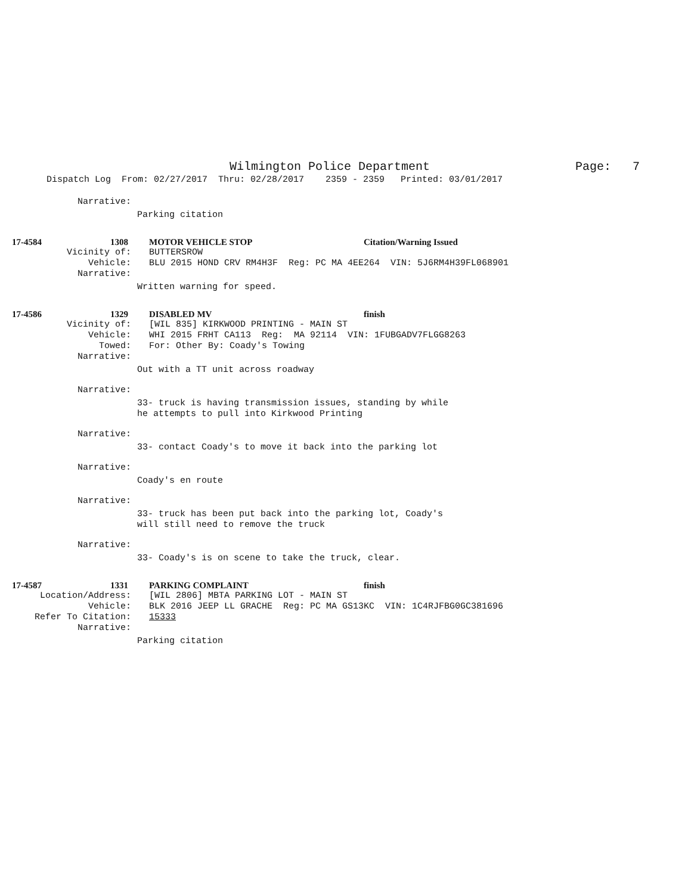Wilmington Police Department Page: 7
Dispatch Log From: 02/27/2017 Thru: 02/28/2017 2359 - 2359 Printed: 03/01/2017
Narrative:
Parking citation
17-4584 1308 MOTOR VEHICLE STOP Citation/Warning Issued
Vicinity of: BUTTERSROW
Vehicle: BLU 2015 HOND CRV RM4H3F Reg: PC MA 4EE264 VIN: 5J6RM4H39FL068901
Narrative:
Written warning for speed.
17-4586 1329 DISABLED MV finish
Vicinity of: [WIL 835] KIRKWOOD PRINTING - MAIN ST
Vehicle: WHI 2015 FRHT CA113 Reg: MA 92114 VIN: 1FUBGADV7FLGG8263
Towed: For: Other By: Coady's Towing
Narrative:
Out with a TT unit across roadway
Narrative:
33- truck is having transmission issues, standing by while he attempts to pull into Kirkwood Printing
Narrative:
33- contact Coady's to move it back into the parking lot
Narrative:
Coady's en route
Narrative:
33- truck has been put back into the parking lot, Coady's will still need to remove the truck
Narrative:
33- Coady's is on scene to take the truck, clear.
17-4587 1331 PARKING COMPLAINT finish
Location/Address: [WIL 2806] MBTA PARKING LOT - MAIN ST
Vehicle: BLK 2016 JEEP LL GRACHE Reg: PC MA GS13KC VIN: 1C4RJFBG0GC381696
Refer To Citation: 15333
Narrative:
Parking citation